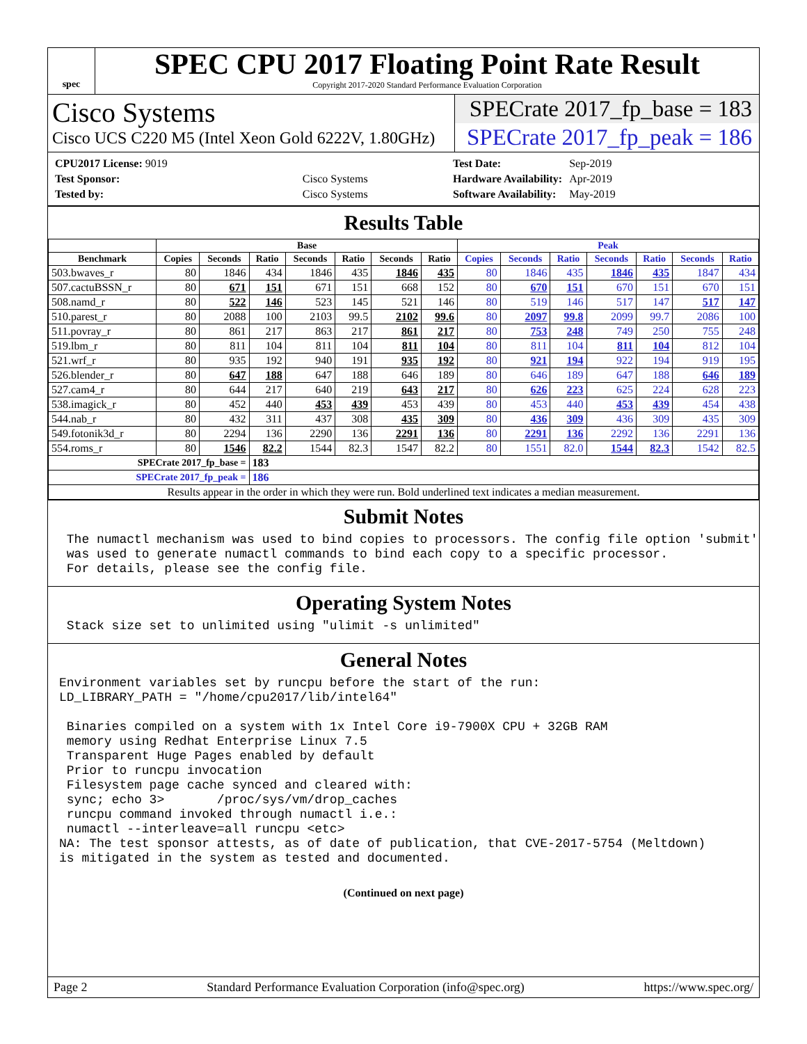spec
SPEC CPU 2017 Floating Point Rate Result
Copyright 2017-2020 Standard Performance Evaluation Corporation
Cisco Systems
Cisco UCS C220 M5 (Intel Xeon Gold 6222V, 1.80GHz)
SPECrate 2017_fp_base = 183
SPECrate 2017_fp_peak = 186
| CPU2017 License: 9019 | |
| Test Sponsor: | Cisco Systems |
| Tested by: | Cisco Systems |
| Test Date: | Sep-2019 |
| Hardware Availability: | Apr-2019 |
| Software Availability: | May-2019 |
Results Table
| | Base | | | | | | | Peak | | | | | | |
| --- | --- | --- | --- | --- | --- | --- | --- | --- | --- | --- | --- | --- | --- | --- |
| Benchmark | Copies | Seconds | Ratio | Seconds | Ratio | Seconds | Ratio | Copies | Seconds | Ratio | Seconds | Ratio | Seconds | Ratio |
| 503.bwaves_r | 80 | 1846 | 434 | 1846 | 435 | 1846 | 435 | 80 | 1846 | 435 | 1846 | 435 | 1847 | 434 |
| 507.cactuBSSN_r | 80 | 671 | 151 | 671 | 151 | 668 | 152 | 80 | 670 | 151 | 670 | 151 | 670 | 151 |
| 508.namd_r | 80 | 522 | 146 | 523 | 145 | 521 | 146 | 80 | 519 | 146 | 517 | 147 | 517 | 147 |
| 510.parest_r | 80 | 2088 | 100 | 2103 | 99.5 | 2102 | 99.6 | 80 | 2097 | 99.8 | 2099 | 99.7 | 2086 | 100 |
| 511.povray_r | 80 | 861 | 217 | 863 | 217 | 861 | 217 | 80 | 753 | 248 | 749 | 250 | 755 | 248 |
| 519.lbm_r | 80 | 811 | 104 | 811 | 104 | 811 | 104 | 80 | 811 | 104 | 811 | 104 | 812 | 104 |
| 521.wrf_r | 80 | 935 | 192 | 940 | 191 | 935 | 192 | 80 | 921 | 194 | 922 | 194 | 919 | 195 |
| 526.blender_r | 80 | 647 | 188 | 647 | 188 | 646 | 189 | 80 | 646 | 189 | 647 | 188 | 646 | 189 |
| 527.cam4_r | 80 | 644 | 217 | 640 | 219 | 643 | 217 | 80 | 626 | 223 | 625 | 224 | 628 | 223 |
| 538.imagick_r | 80 | 452 | 440 | 453 | 439 | 453 | 439 | 80 | 453 | 440 | 453 | 439 | 454 | 438 |
| 544.nab_r | 80 | 432 | 311 | 437 | 308 | 435 | 309 | 80 | 436 | 309 | 436 | 309 | 435 | 309 |
| 549.fotonik3d_r | 80 | 2294 | 136 | 2290 | 136 | 2291 | 136 | 80 | 2291 | 136 | 2292 | 136 | 2291 | 136 |
| 554.roms_r | 80 | 1546 | 82.2 | 1544 | 82.3 | 1547 | 82.2 | 80 | 1551 | 82.0 | 1544 | 82.3 | 1542 | 82.5 |
| SPECrate 2017_fp_base = | | | 183 | | | | | | | | | | | |
| SPECrate 2017_fp_peak = | | | 186 | | | | | | | | | | | |
| Results appear in the order in which they were run. Bold underlined text indicates a median measurement. | | | | | | | | | | | | | | |
Submit Notes
 The numactl mechanism was used to bind copies to processors. The config file option 'submit'
 was used to generate numactl commands to bind each copy to a specific processor.
 For details, please see the config file.
Operating System Notes
 Stack size set to unlimited using "ulimit -s unlimited"
General Notes
Environment variables set by runcpu before the start of the run:
LD_LIBRARY_PATH = "/home/cpu2017/lib/intel64"

 Binaries compiled on a system with 1x Intel Core i9-7900X CPU + 32GB RAM
 memory using Redhat Enterprise Linux 7.5
 Transparent Huge Pages enabled by default
 Prior to runcpu invocation
 Filesystem page cache synced and cleared with:
 sync; echo 3>       /proc/sys/vm/drop_caches
 runcpu command invoked through numactl i.e.:
 numactl --interleave=all runcpu <etc>
NA: The test sponsor attests, as of date of publication, that CVE-2017-5754 (Meltdown)
is mitigated in the system as tested and documented.
(Continued on next page)
Page 2 Standard Performance Evaluation Corporation (info@spec.org) https://www.spec.org/